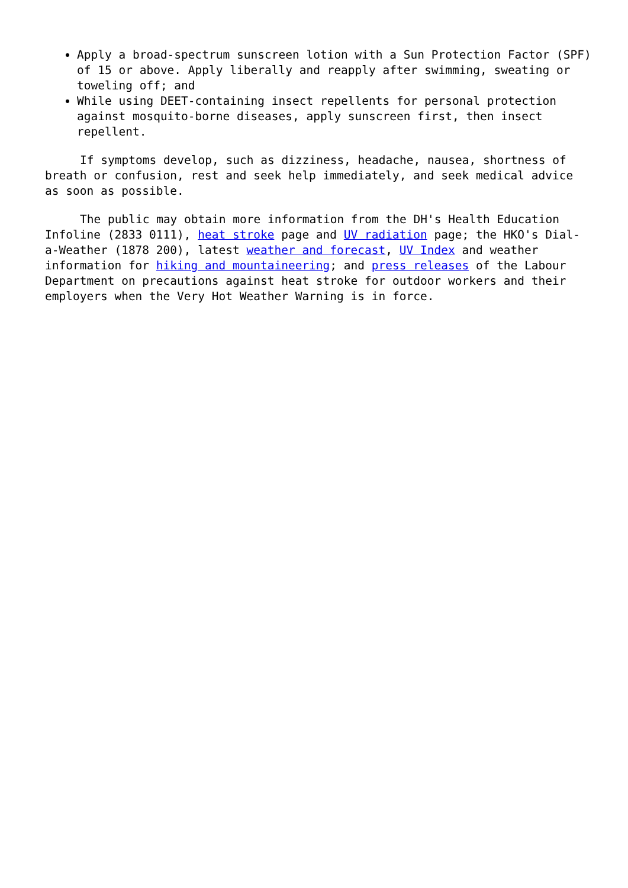Apply a broad-spectrum sunscreen lotion with a Sun Protection Factor (SPF) of 15 or above. Apply liberally and reapply after swimming, sweating or toweling off; and
While using DEET-containing insect repellents for personal protection against mosquito-borne diseases, apply sunscreen first, then insect repellent.
If symptoms develop, such as dizziness, headache, nausea, shortness of breath or confusion, rest and seek help immediately, and seek medical advice as soon as possible.
The public may obtain more information from the DH's Health Education Infoline (2833 0111), heat stroke page and UV radiation page; the HKO's Dial-a-Weather (1878 200), latest weather and forecast, UV Index and weather information for hiking and mountaineering; and press releases of the Labour Department on precautions against heat stroke for outdoor workers and their employers when the Very Hot Weather Warning is in force.